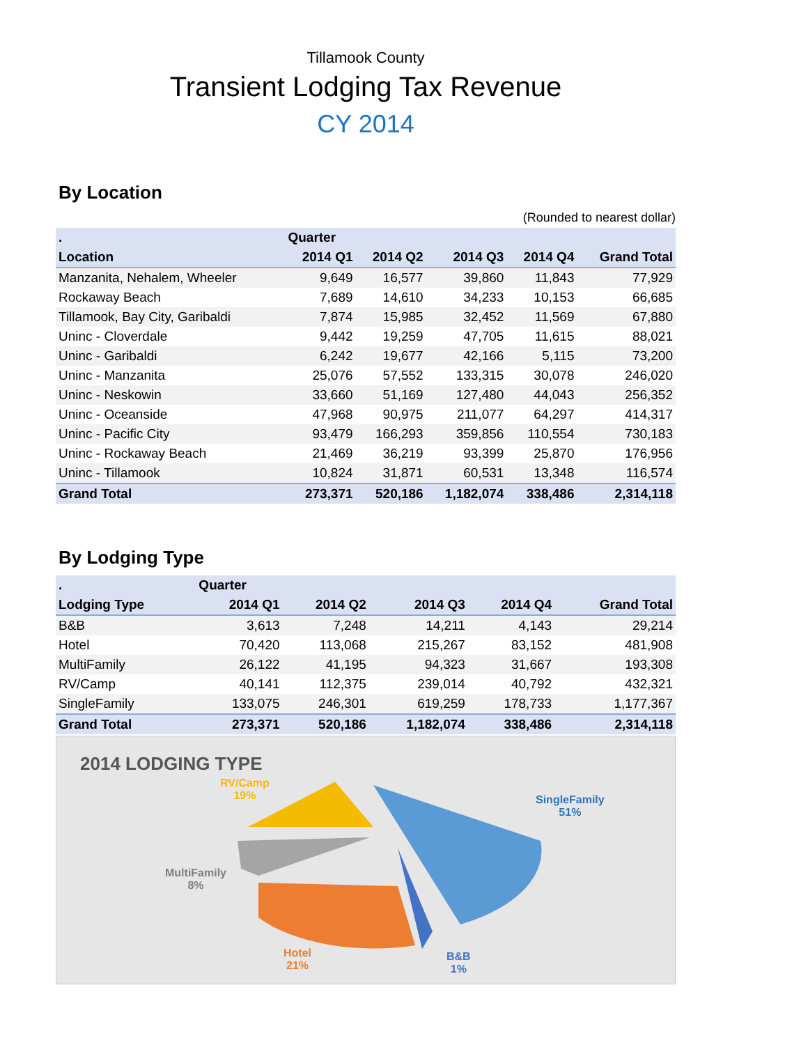Tillamook County
Transient Lodging Tax Revenue
CY 2014
By Location
(Rounded to nearest dollar)
| . | Quarter | | | | |
| --- | --- | --- | --- | --- | --- |
| Location | 2014 Q1 | 2014 Q2 | 2014 Q3 | 2014 Q4 | Grand Total |
| Manzanita, Nehalem, Wheeler | 9,649 | 16,577 | 39,860 | 11,843 | 77,929 |
| Rockaway Beach | 7,689 | 14,610 | 34,233 | 10,153 | 66,685 |
| Tillamook, Bay City, Garibaldi | 7,874 | 15,985 | 32,452 | 11,569 | 67,880 |
| Uninc - Cloverdale | 9,442 | 19,259 | 47,705 | 11,615 | 88,021 |
| Uninc - Garibaldi | 6,242 | 19,677 | 42,166 | 5,115 | 73,200 |
| Uninc - Manzanita | 25,076 | 57,552 | 133,315 | 30,078 | 246,020 |
| Uninc - Neskowin | 33,660 | 51,169 | 127,480 | 44,043 | 256,352 |
| Uninc - Oceanside | 47,968 | 90,975 | 211,077 | 64,297 | 414,317 |
| Uninc - Pacific City | 93,479 | 166,293 | 359,856 | 110,554 | 730,183 |
| Uninc - Rockaway Beach | 21,469 | 36,219 | 93,399 | 25,870 | 176,956 |
| Uninc - Tillamook | 10,824 | 31,871 | 60,531 | 13,348 | 116,574 |
| Grand Total | 273,371 | 520,186 | 1,182,074 | 338,486 | 2,314,118 |
By Lodging Type
| . | Quarter | | | | |
| --- | --- | --- | --- | --- | --- |
| Lodging Type | 2014 Q1 | 2014 Q2 | 2014 Q3 | 2014 Q4 | Grand Total |
| B&B | 3,613 | 7,248 | 14,211 | 4,143 | 29,214 |
| Hotel | 70,420 | 113,068 | 215,267 | 83,152 | 481,908 |
| MultiFamily | 26,122 | 41,195 | 94,323 | 31,667 | 193,308 |
| RV/Camp | 40,141 | 112,375 | 239,014 | 40,792 | 432,321 |
| SingleFamily | 133,075 | 246,301 | 619,259 | 178,733 | 1,177,367 |
| Grand Total | 273,371 | 520,186 | 1,182,074 | 338,486 | 2,314,118 |
2014 LODGING TYPE
RV/Camp
19%
SingleFamily
51%
MultiFamily
8%
Hotel
21%
B&B
1%